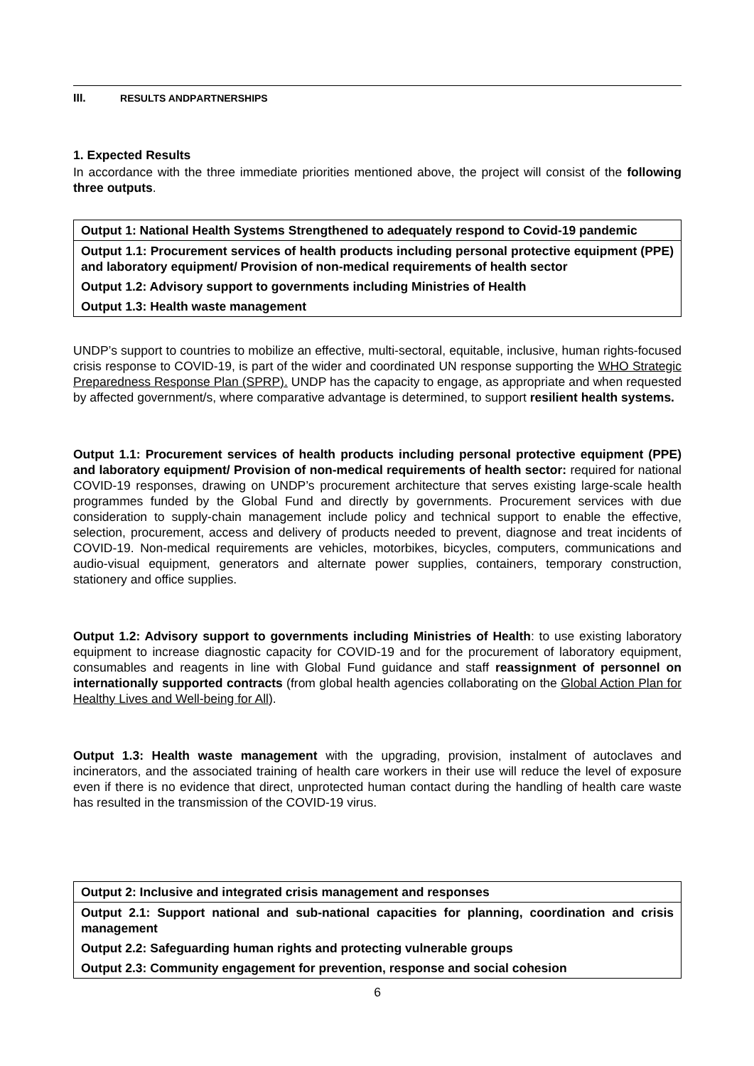III. RESULTS AND PARTNERSHIPS
1. Expected Results
In accordance with the three immediate priorities mentioned above, the project will consist of the following three outputs.
| Output 1: National Health Systems Strengthened to adequately respond to Covid-19 pandemic |
| Output 1.1: Procurement services of health products including personal protective equipment (PPE) and laboratory equipment/ Provision of non-medical requirements of health sector |
| Output 1.2: Advisory support to governments including Ministries of Health |
| Output 1.3: Health waste management |
UNDP’s support to countries to mobilize an effective, multi-sectoral, equitable, inclusive, human rights-focused crisis response to COVID-19, is part of the wider and coordinated UN response supporting the WHO Strategic Preparedness Response Plan (SPRP). UNDP has the capacity to engage, as appropriate and when requested by affected government/s, where comparative advantage is determined, to support resilient health systems.
Output 1.1: Procurement services of health products including personal protective equipment (PPE) and laboratory equipment/ Provision of non-medical requirements of health sector: required for national COVID-19 responses, drawing on UNDP’s procurement architecture that serves existing large-scale health programmes funded by the Global Fund and directly by governments. Procurement services with due consideration to supply-chain management include policy and technical support to enable the effective, selection, procurement, access and delivery of products needed to prevent, diagnose and treat incidents of COVID-19. Non-medical requirements are vehicles, motorbikes, bicycles, computers, communications and audio-visual equipment, generators and alternate power supplies, containers, temporary construction, stationery and office supplies.
Output 1.2: Advisory support to governments including Ministries of Health: to use existing laboratory equipment to increase diagnostic capacity for COVID-19 and for the procurement of laboratory equipment, consumables and reagents in line with Global Fund guidance and staff reassignment of personnel on internationally supported contracts (from global health agencies collaborating on the Global Action Plan for Healthy Lives and Well-being for All).
Output 1.3: Health waste management with the upgrading, provision, instalment of autoclaves and incinerators, and the associated training of health care workers in their use will reduce the level of exposure even if there is no evidence that direct, unprotected human contact during the handling of health care waste has resulted in the transmission of the COVID-19 virus.
| Output 2: Inclusive and integrated crisis management and responses |
| Output 2.1: Support national and sub-national capacities for planning, coordination and crisis management |
| Output 2.2: Safeguarding human rights and protecting vulnerable groups |
| Output 2.3: Community engagement for prevention, response and social cohesion |
6